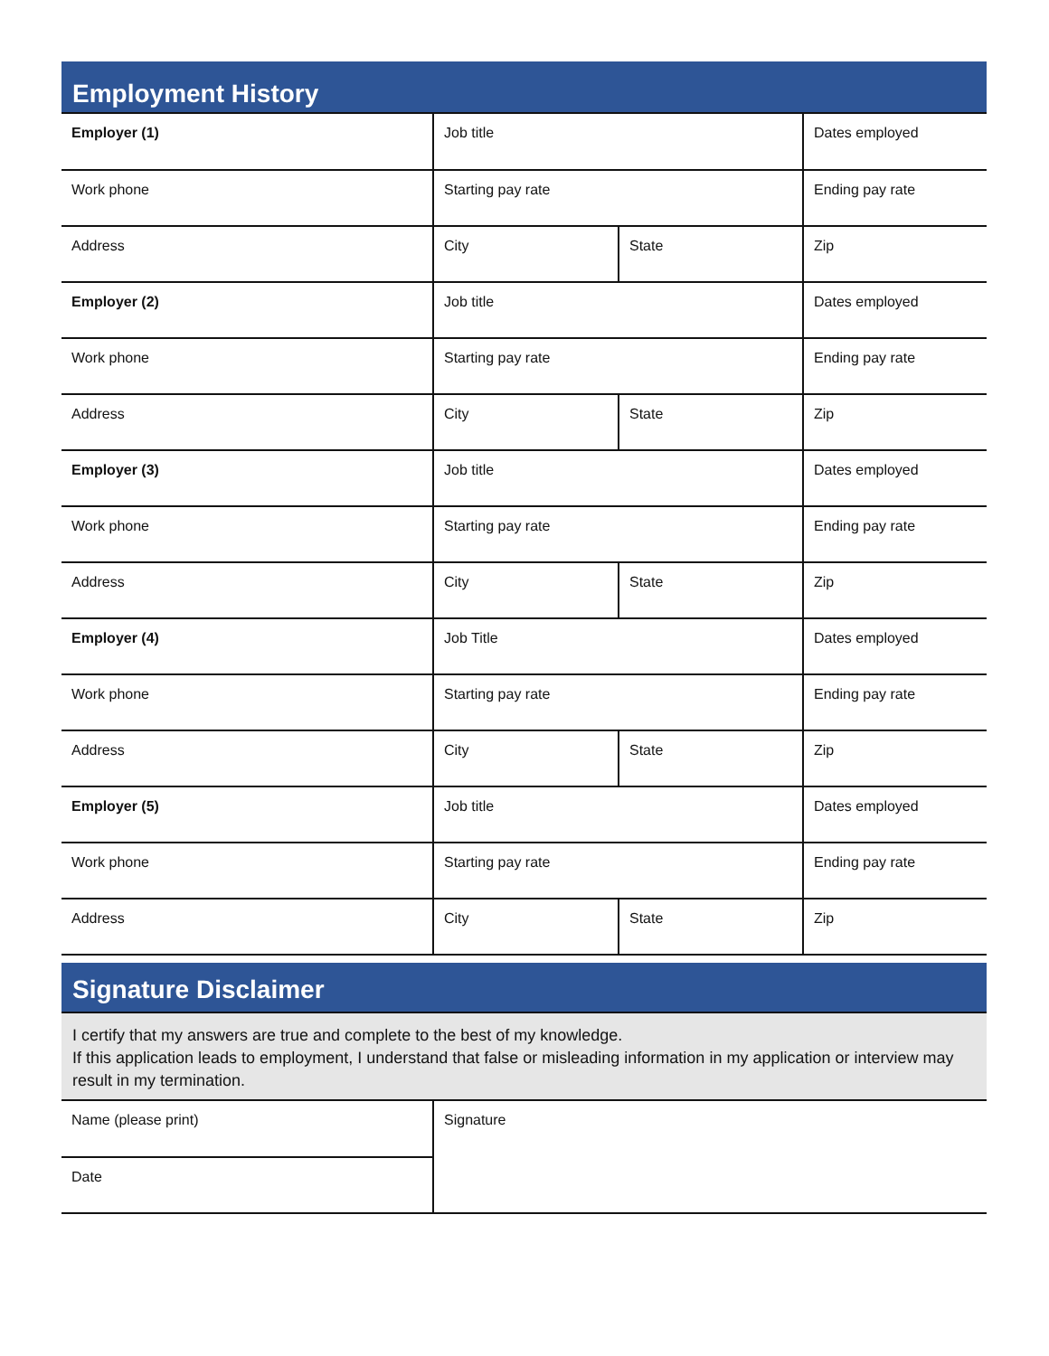Employment History
| Employer (1) | Job title | | Dates employed |
| Work phone | Starting pay rate | | Ending pay rate |
| Address | City | State | Zip |
| Employer (2) | Job title | | Dates employed |
| Work phone | Starting pay rate | | Ending pay rate |
| Address | City | State | Zip |
| Employer (3) | Job title | | Dates employed |
| Work phone | Starting pay rate | | Ending pay rate |
| Address | City | State | Zip |
| Employer (4) | Job Title | | Dates employed |
| Work phone | Starting pay rate | | Ending pay rate |
| Address | City | State | Zip |
| Employer (5) | Job title | | Dates employed |
| Work phone | Starting pay rate | | Ending pay rate |
| Address | City | State | Zip |
Signature Disclaimer
I certify that my answers are true and complete to the best of my knowledge.
If this application leads to employment, I understand that false or misleading information in my application or interview may result in my termination.
| Name (please print) | Signature |
| Date | |